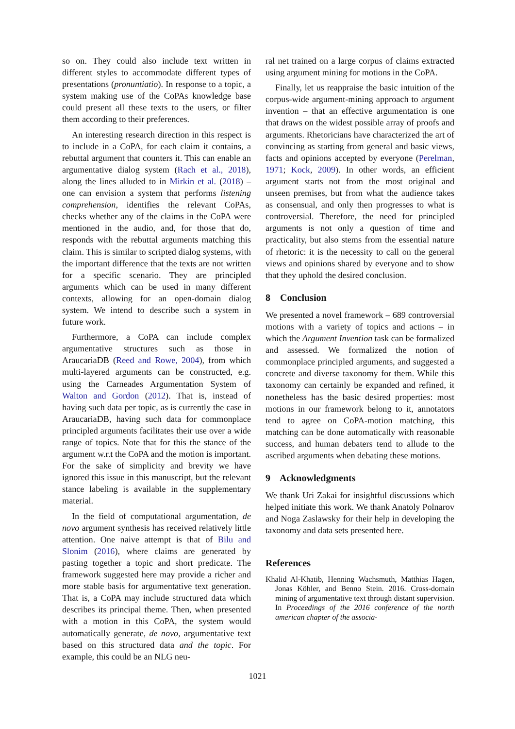so on. They could also include text written in different styles to accommodate different types of presentations (pronuntiatio). In response to a topic, a system making use of the CoPAs knowledge base could present all these texts to the users, or filter them according to their preferences.
An interesting research direction in this respect is to include in a CoPA, for each claim it contains, a rebuttal argument that counters it. This can enable an argumentative dialog system (Rach et al., 2018), along the lines alluded to in Mirkin et al. (2018) – one can envision a system that performs listening comprehension, identifies the relevant CoPAs, checks whether any of the claims in the CoPA were mentioned in the audio, and, for those that do, responds with the rebuttal arguments matching this claim. This is similar to scripted dialog systems, with the important difference that the texts are not written for a specific scenario. They are principled arguments which can be used in many different contexts, allowing for an open-domain dialog system. We intend to describe such a system in future work.
Furthermore, a CoPA can include complex argumentative structures such as those in AraucariaDB (Reed and Rowe, 2004), from which multi-layered arguments can be constructed, e.g. using the Carneades Argumentation System of Walton and Gordon (2012). That is, instead of having such data per topic, as is currently the case in AraucariaDB, having such data for commonplace principled arguments facilitates their use over a wide range of topics. Note that for this the stance of the argument w.r.t the CoPA and the motion is important. For the sake of simplicity and brevity we have ignored this issue in this manuscript, but the relevant stance labeling is available in the supplementary material.
In the field of computational argumentation, de novo argument synthesis has received relatively little attention. One naive attempt is that of Bilu and Slonim (2016), where claims are generated by pasting together a topic and short predicate. The framework suggested here may provide a richer and more stable basis for argumentative text generation. That is, a CoPA may include structured data which describes its principal theme. Then, when presented with a motion in this CoPA, the system would automatically generate, de novo, argumentative text based on this structured data and the topic. For example, this could be an NLG neu-
ral net trained on a large corpus of claims extracted using argument mining for motions in the CoPA.
Finally, let us reappraise the basic intuition of the corpus-wide argument-mining approach to argument invention – that an effective argumentation is one that draws on the widest possible array of proofs and arguments. Rhetoricians have characterized the art of convincing as starting from general and basic views, facts and opinions accepted by everyone (Perelman, 1971; Kock, 2009). In other words, an efficient argument starts not from the most original and unseen premises, but from what the audience takes as consensual, and only then progresses to what is controversial. Therefore, the need for principled arguments is not only a question of time and practicality, but also stems from the essential nature of rhetoric: it is the necessity to call on the general views and opinions shared by everyone and to show that they uphold the desired conclusion.
8 Conclusion
We presented a novel framework – 689 controversial motions with a variety of topics and actions – in which the Argument Invention task can be formalized and assessed. We formalized the notion of commonplace principled arguments, and suggested a concrete and diverse taxonomy for them. While this taxonomy can certainly be expanded and refined, it nonetheless has the basic desired properties: most motions in our framework belong to it, annotators tend to agree on CoPA-motion matching, this matching can be done automatically with reasonable success, and human debaters tend to allude to the ascribed arguments when debating these motions.
9 Acknowledgments
We thank Uri Zakai for insightful discussions which helped initiate this work. We thank Anatoly Polnarov and Noga Zaslawsky for their help in developing the taxonomy and data sets presented here.
References
Khalid Al-Khatib, Henning Wachsmuth, Matthias Hagen, Jonas Köhler, and Benno Stein. 2016. Cross-domain mining of argumentative text through distant supervision. In Proceedings of the 2016 conference of the north american chapter of the associa-
1021